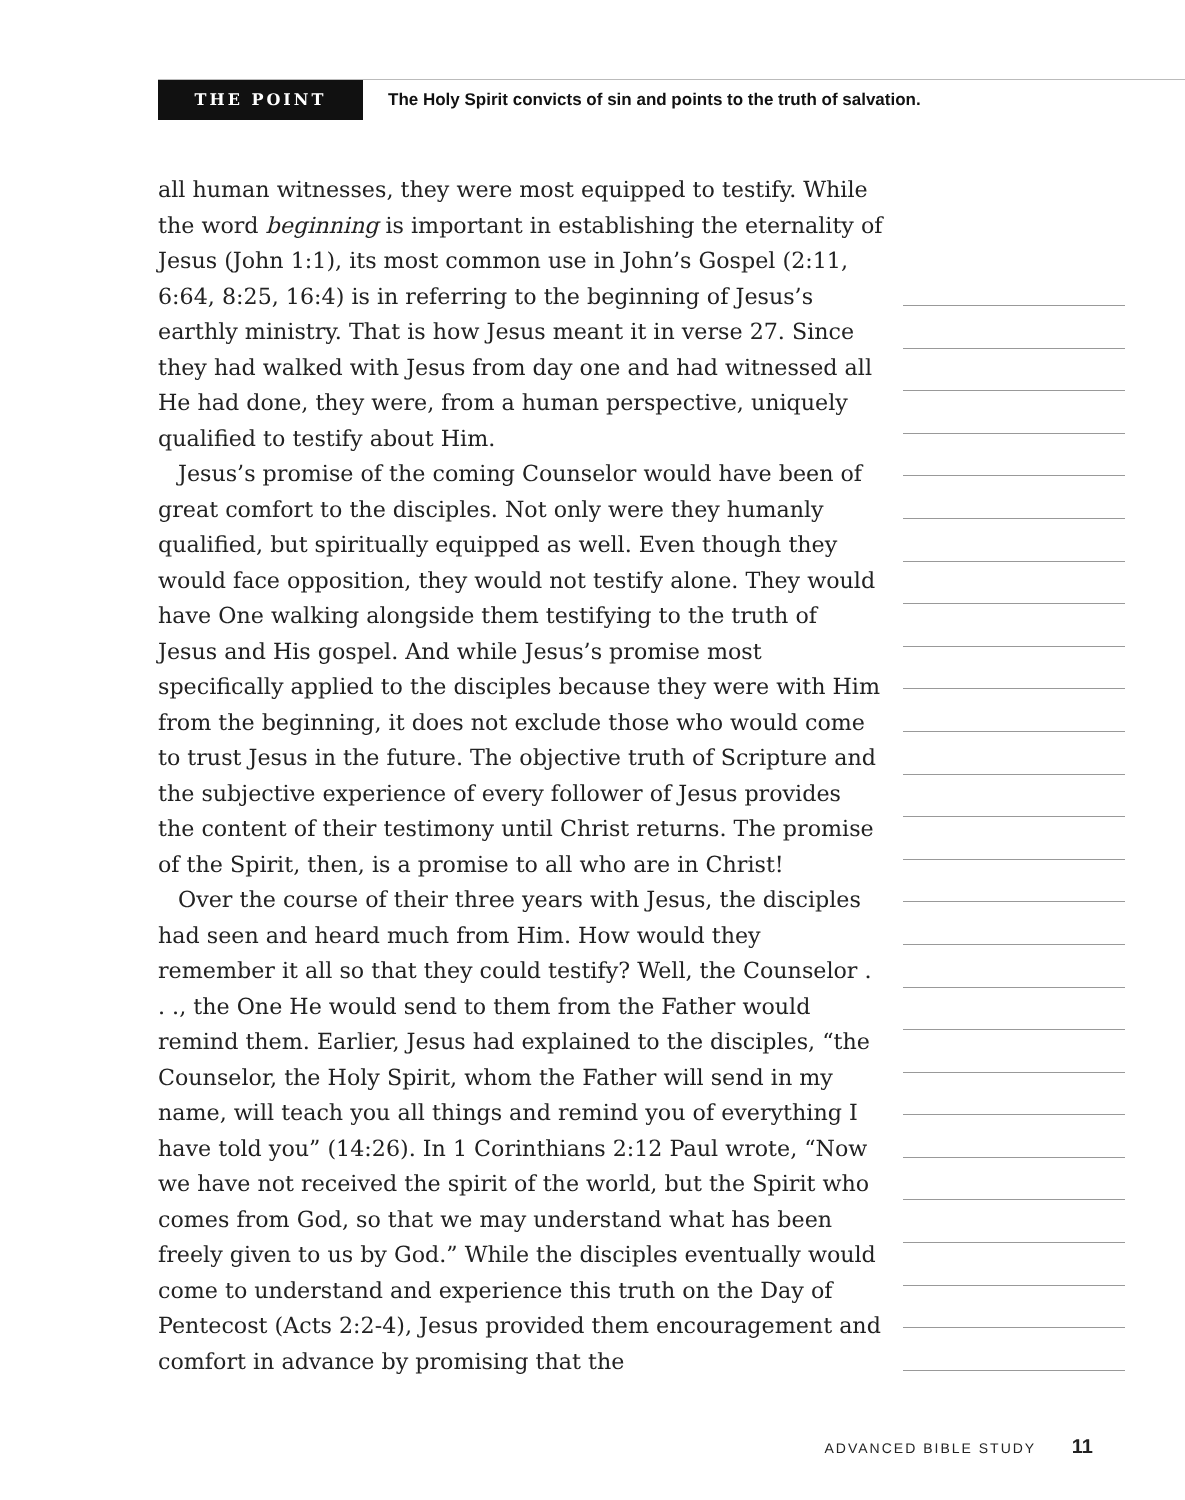THE POINT
The Holy Spirit convicts of sin and points to the truth of salvation.
all human witnesses, they were most equipped to testify. While the word beginning is important in establishing the eternality of Jesus (John 1:1), its most common use in John’s Gospel (2:11, 6:64, 8:25, 16:4) is in referring to the beginning of Jesus’s earthly ministry. That is how Jesus meant it in verse 27. Since they had walked with Jesus from day one and had witnessed all He had done, they were, from a human perspective, uniquely qualified to testify about Him.
Jesus’s promise of the coming Counselor would have been of great comfort to the disciples. Not only were they humanly qualified, but spiritually equipped as well. Even though they would face opposition, they would not testify alone. They would have One walking alongside them testifying to the truth of Jesus and His gospel. And while Jesus’s promise most specifically applied to the disciples because they were with Him from the beginning, it does not exclude those who would come to trust Jesus in the future. The objective truth of Scripture and the subjective experience of every follower of Jesus provides the content of their testimony until Christ returns. The promise of the Spirit, then, is a promise to all who are in Christ!
Over the course of their three years with Jesus, the disciples had seen and heard much from Him. How would they remember it all so that they could testify? Well, the Counselor . . ., the One He would send to them from the Father would remind them. Earlier, Jesus had explained to the disciples, “the Counselor, the Holy Spirit, whom the Father will send in my name, will teach you all things and remind you of everything I have told you” (14:26). In 1 Corinthians 2:12 Paul wrote, “Now we have not received the spirit of the world, but the Spirit who comes from God, so that we may understand what has been freely given to us by God.” While the disciples eventually would come to understand and experience this truth on the Day of Pentecost (Acts 2:2-4), Jesus provided them encouragement and comfort in advance by promising that the
ADVANCED BIBLE STUDY 11